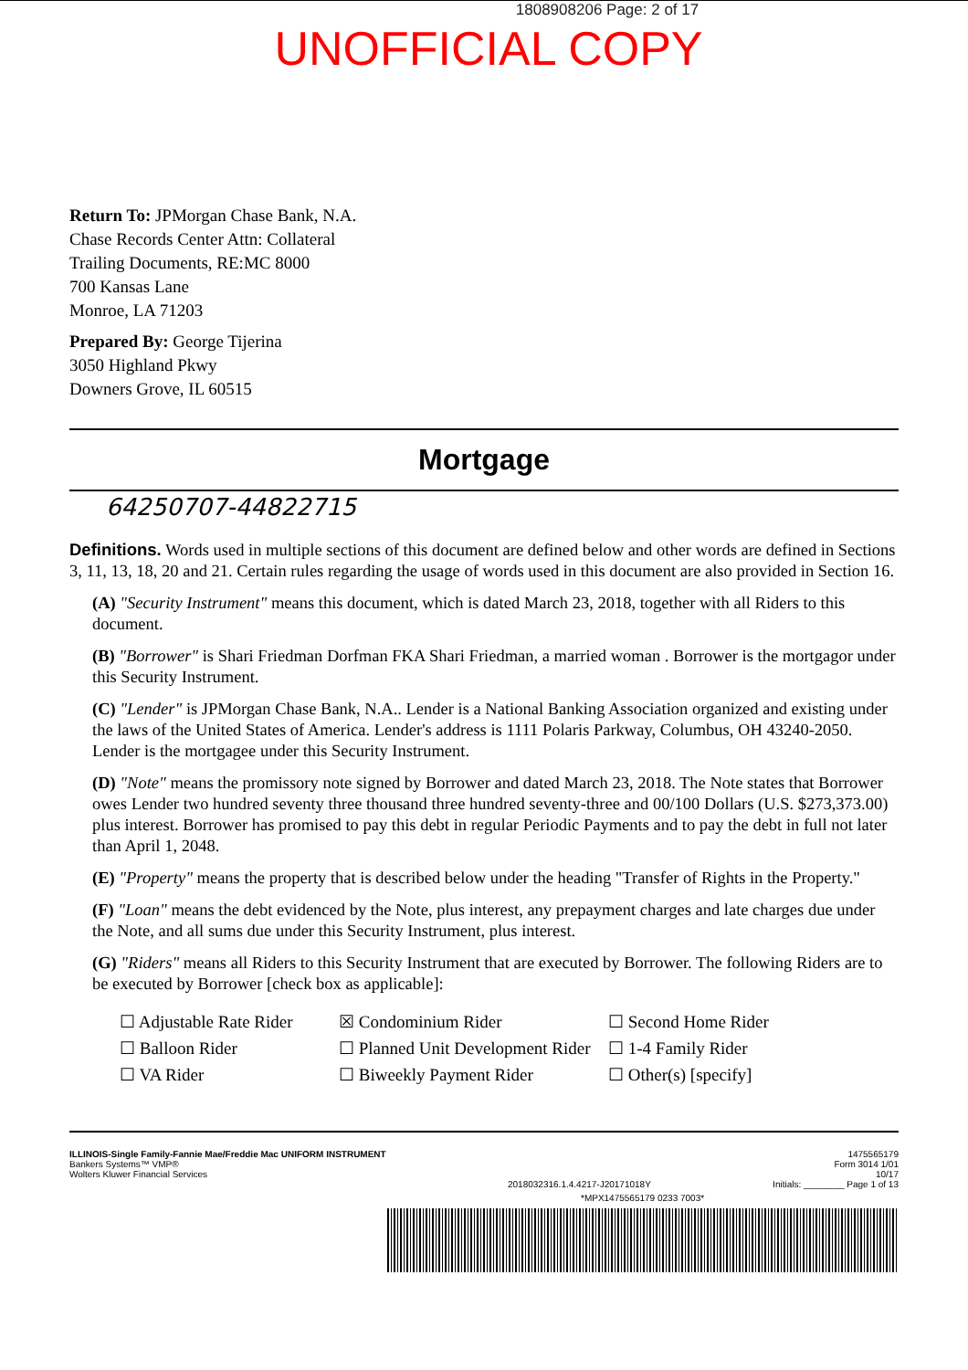1808908206 Page: 2 of 17
UNOFFICIAL COPY
Return To: JPMorgan Chase Bank, N.A.
Chase Records Center Attn: Collateral
Trailing Documents, RE:MC 8000
700 Kansas Lane
Monroe, LA 71203
Prepared By: George Tijerina
3050 Highland Pkwy
Downers Grove, IL 60515
Mortgage
64250707-44822715
Definitions. Words used in multiple sections of this document are defined below and other words are defined in Sections 3, 11, 13, 18, 20 and 21. Certain rules regarding the usage of words used in this document are also provided in Section 16.
(A) "Security Instrument" means this document, which is dated March 23, 2018, together with all Riders to this document.
(B) "Borrower" is Shari Friedman Dorfman FKA Shari Friedman, a married woman . Borrower is the mortgagor under this Security Instrument.
(C) "Lender" is JPMorgan Chase Bank, N.A.. Lender is a National Banking Association organized and existing under the laws of the United States of America. Lender's address is 1111 Polaris Parkway, Columbus, OH 43240-2050. Lender is the mortgagee under this Security Instrument.
(D) "Note" means the promissory note signed by Borrower and dated March 23, 2018. The Note states that Borrower owes Lender two hundred seventy three thousand three hundred seventy-three and 00/100 Dollars (U.S. $273,373.00) plus interest. Borrower has promised to pay this debt in regular Periodic Payments and to pay the debt in full not later than April 1, 2048.
(E) "Property" means the property that is described below under the heading "Transfer of Rights in the Property."
(F) "Loan" means the debt evidenced by the Note, plus interest, any prepayment charges and late charges due under the Note, and all sums due under this Security Instrument, plus interest.
(G) "Riders" means all Riders to this Security Instrument that are executed by Borrower. The following Riders are to be executed by Borrower [check box as applicable]:
☐ Adjustable Rate Rider
☒ Condominium Rider
☐ Second Home Rider
☐ Balloon Rider
☐ Planned Unit Development Rider
☐ 1-4 Family Rider
☐ VA Rider
☐ Biweekly Payment Rider
☐ Other(s) [specify]
ILLINOIS-Single Family-Fannie Mae/Freddie Mac UNIFORM INSTRUMENT
Bankers Systems™ VMP®
Wolters Kluwer Financial Services
2018032316.1.4.4217-J20171018Y 1475565179
Form 3014 1/01
10/17
Initials: ________ Page 1 of 13
*MPX1475565179 0233 7003*